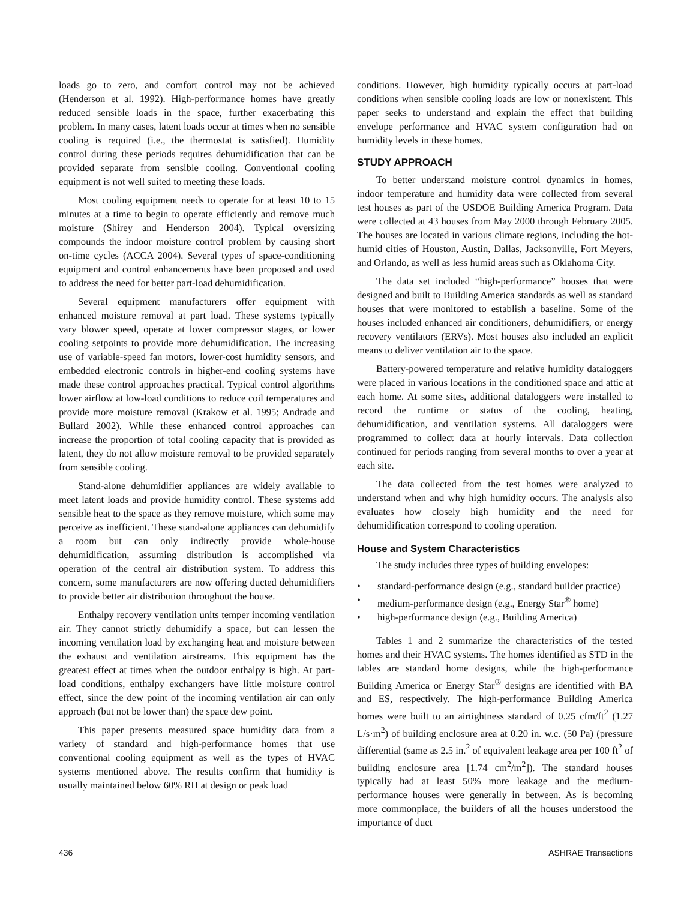loads go to zero, and comfort control may not be achieved (Henderson et al. 1992). High-performance homes have greatly reduced sensible loads in the space, further exacerbating this problem. In many cases, latent loads occur at times when no sensible cooling is required (i.e., the thermostat is satisfied). Humidity control during these periods requires dehumidification that can be provided separate from sensible cooling. Conventional cooling equipment is not well suited to meeting these loads.
Most cooling equipment needs to operate for at least 10 to 15 minutes at a time to begin to operate efficiently and remove much moisture (Shirey and Henderson 2004). Typical oversizing compounds the indoor moisture control problem by causing short on-time cycles (ACCA 2004). Several types of space-conditioning equipment and control enhancements have been proposed and used to address the need for better part-load dehumidification.
Several equipment manufacturers offer equipment with enhanced moisture removal at part load. These systems typically vary blower speed, operate at lower compressor stages, or lower cooling setpoints to provide more dehumidification. The increasing use of variable-speed fan motors, lower-cost humidity sensors, and embedded electronic controls in higher-end cooling systems have made these control approaches practical. Typical control algorithms lower airflow at low-load conditions to reduce coil temperatures and provide more moisture removal (Krakow et al. 1995; Andrade and Bullard 2002). While these enhanced control approaches can increase the proportion of total cooling capacity that is provided as latent, they do not allow moisture removal to be provided separately from sensible cooling.
Stand-alone dehumidifier appliances are widely available to meet latent loads and provide humidity control. These systems add sensible heat to the space as they remove moisture, which some may perceive as inefficient. These stand-alone appliances can dehumidify a room but can only indirectly provide whole-house dehumidification, assuming distribution is accomplished via operation of the central air distribution system. To address this concern, some manufacturers are now offering ducted dehumidifiers to provide better air distribution throughout the house.
Enthalpy recovery ventilation units temper incoming ventilation air. They cannot strictly dehumidify a space, but can lessen the incoming ventilation load by exchanging heat and moisture between the exhaust and ventilation airstreams. This equipment has the greatest effect at times when the outdoor enthalpy is high. At part-load conditions, enthalpy exchangers have little moisture control effect, since the dew point of the incoming ventilation air can only approach (but not be lower than) the space dew point.
This paper presents measured space humidity data from a variety of standard and high-performance homes that use conventional cooling equipment as well as the types of HVAC systems mentioned above. The results confirm that humidity is usually maintained below 60% RH at design or peak load
conditions. However, high humidity typically occurs at part-load conditions when sensible cooling loads are low or nonexistent. This paper seeks to understand and explain the effect that building envelope performance and HVAC system configuration had on humidity levels in these homes.
STUDY APPROACH
To better understand moisture control dynamics in homes, indoor temperature and humidity data were collected from several test houses as part of the USDOE Building America Program. Data were collected at 43 houses from May 2000 through February 2005. The houses are located in various climate regions, including the hot-humid cities of Houston, Austin, Dallas, Jacksonville, Fort Meyers, and Orlando, as well as less humid areas such as Oklahoma City.
The data set included “high-performance” houses that were designed and built to Building America standards as well as standard houses that were monitored to establish a baseline. Some of the houses included enhanced air conditioners, dehumidifiers, or energy recovery ventilators (ERVs). Most houses also included an explicit means to deliver ventilation air to the space.
Battery-powered temperature and relative humidity dataloggers were placed in various locations in the conditioned space and attic at each home. At some sites, additional dataloggers were installed to record the runtime or status of the cooling, heating, dehumidification, and ventilation systems. All dataloggers were programmed to collect data at hourly intervals. Data collection continued for periods ranging from several months to over a year at each site.
The data collected from the test homes were analyzed to understand when and why high humidity occurs. The analysis also evaluates how closely high humidity and the need for dehumidification correspond to cooling operation.
House and System Characteristics
The study includes three types of building envelopes:
• standard-performance design (e.g., standard builder practice)
• medium-performance design (e.g., Energy Star<sup>®</sup> home)
• high-performance design (e.g., Building America)
Tables 1 and 2 summarize the characteristics of the tested homes and their HVAC systems. The homes identified as STD in the tables are standard home designs, while the high-performance Building America or Energy Star<sup>®</sup> designs are identified with BA and ES, respectively. The high-performance Building America homes were built to an airtightness standard of 0.25 cfm/ft<sup>2</sup> (1.27 L/s·m<sup>2</sup>) of building enclosure area at 0.20 in. w.c. (50 Pa) (pressure differential (same as 2.5 in.<sup>2</sup> of equivalent leakage area per 100 ft<sup>2</sup> of building enclosure area [1.74 cm<sup>2</sup>/m<sup>2</sup>]). The standard houses typically had at least 50% more leakage and the medium-performance houses were generally in between. As is becoming more commonplace, the builders of all the houses understood the importance of duct
436 ASHRAE Transactions